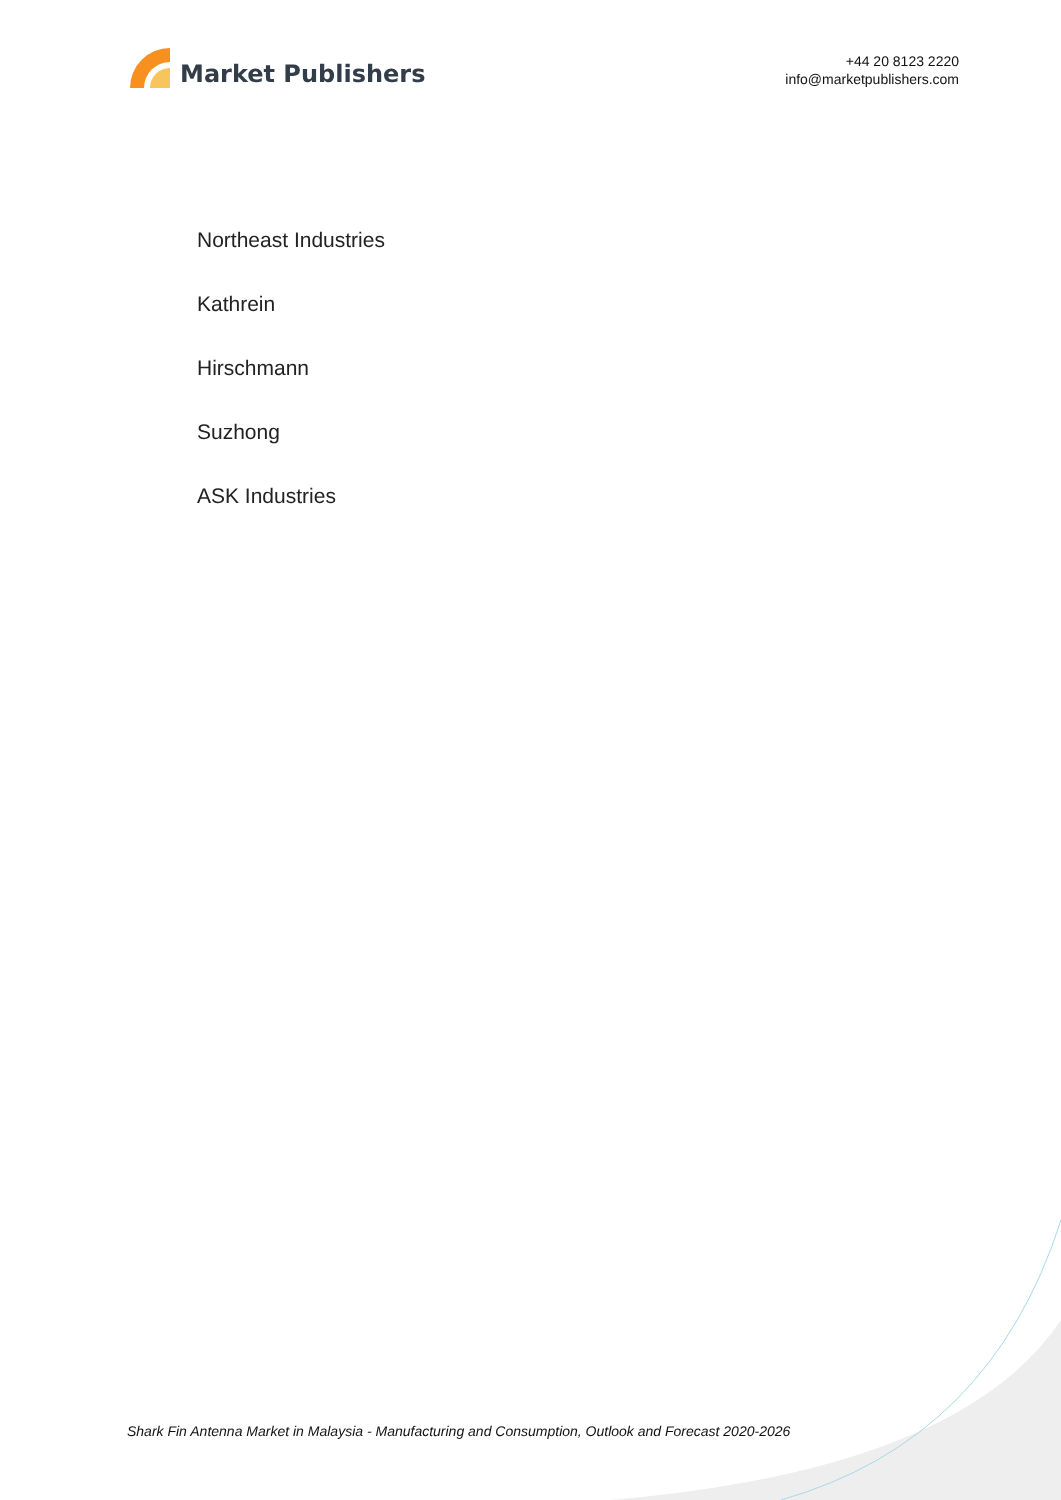Market Publishers
+44 20 8123 2220
info@marketpublishers.com
Northeast Industries
Kathrein
Hirschmann
Suzhong
ASK Industries
Shark Fin Antenna Market in Malaysia - Manufacturing and Consumption, Outlook and Forecast 2020-2026